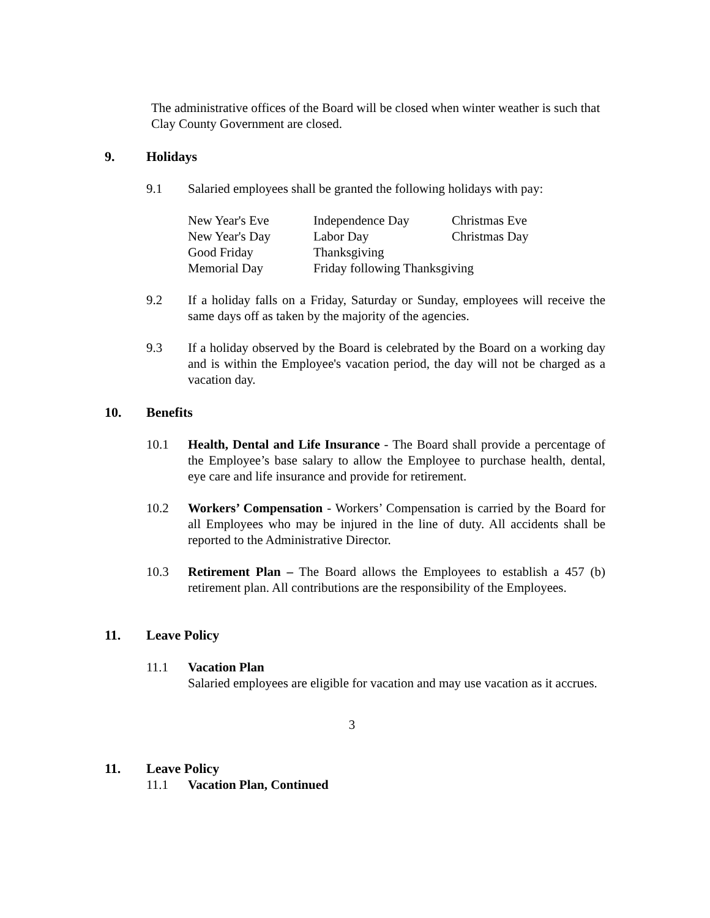The administrative offices of the Board will be closed when winter weather is such that Clay County Government are closed.
9. Holidays
9.1 Salaried employees shall be granted the following holidays with pay:
| New Year's Eve | Independence Day | Christmas Eve |
| New Year's Day | Labor Day | Christmas Day |
| Good Friday | Thanksgiving | |
| Memorial Day | Friday following Thanksgiving | |
9.2 If a holiday falls on a Friday, Saturday or Sunday, employees will receive the same days off as taken by the majority of the agencies.
9.3 If a holiday observed by the Board is celebrated by the Board on a working day and is within the Employee's vacation period, the day will not be charged as a vacation day.
10. Benefits
10.1 Health, Dental and Life Insurance - The Board shall provide a percentage of the Employee’s base salary to allow the Employee to purchase health, dental, eye care and life insurance and provide for retirement.
10.2 Workers’ Compensation - Workers’ Compensation is carried by the Board for all Employees who may be injured in the line of duty. All accidents shall be reported to the Administrative Director.
10.3 Retirement Plan – The Board allows the Employees to establish a 457 (b) retirement plan. All contributions are the responsibility of the Employees.
11. Leave Policy
11.1 Vacation Plan
Salaried employees are eligible for vacation and may use vacation as it accrues.
3
11. Leave Policy
11.1 Vacation Plan, Continued